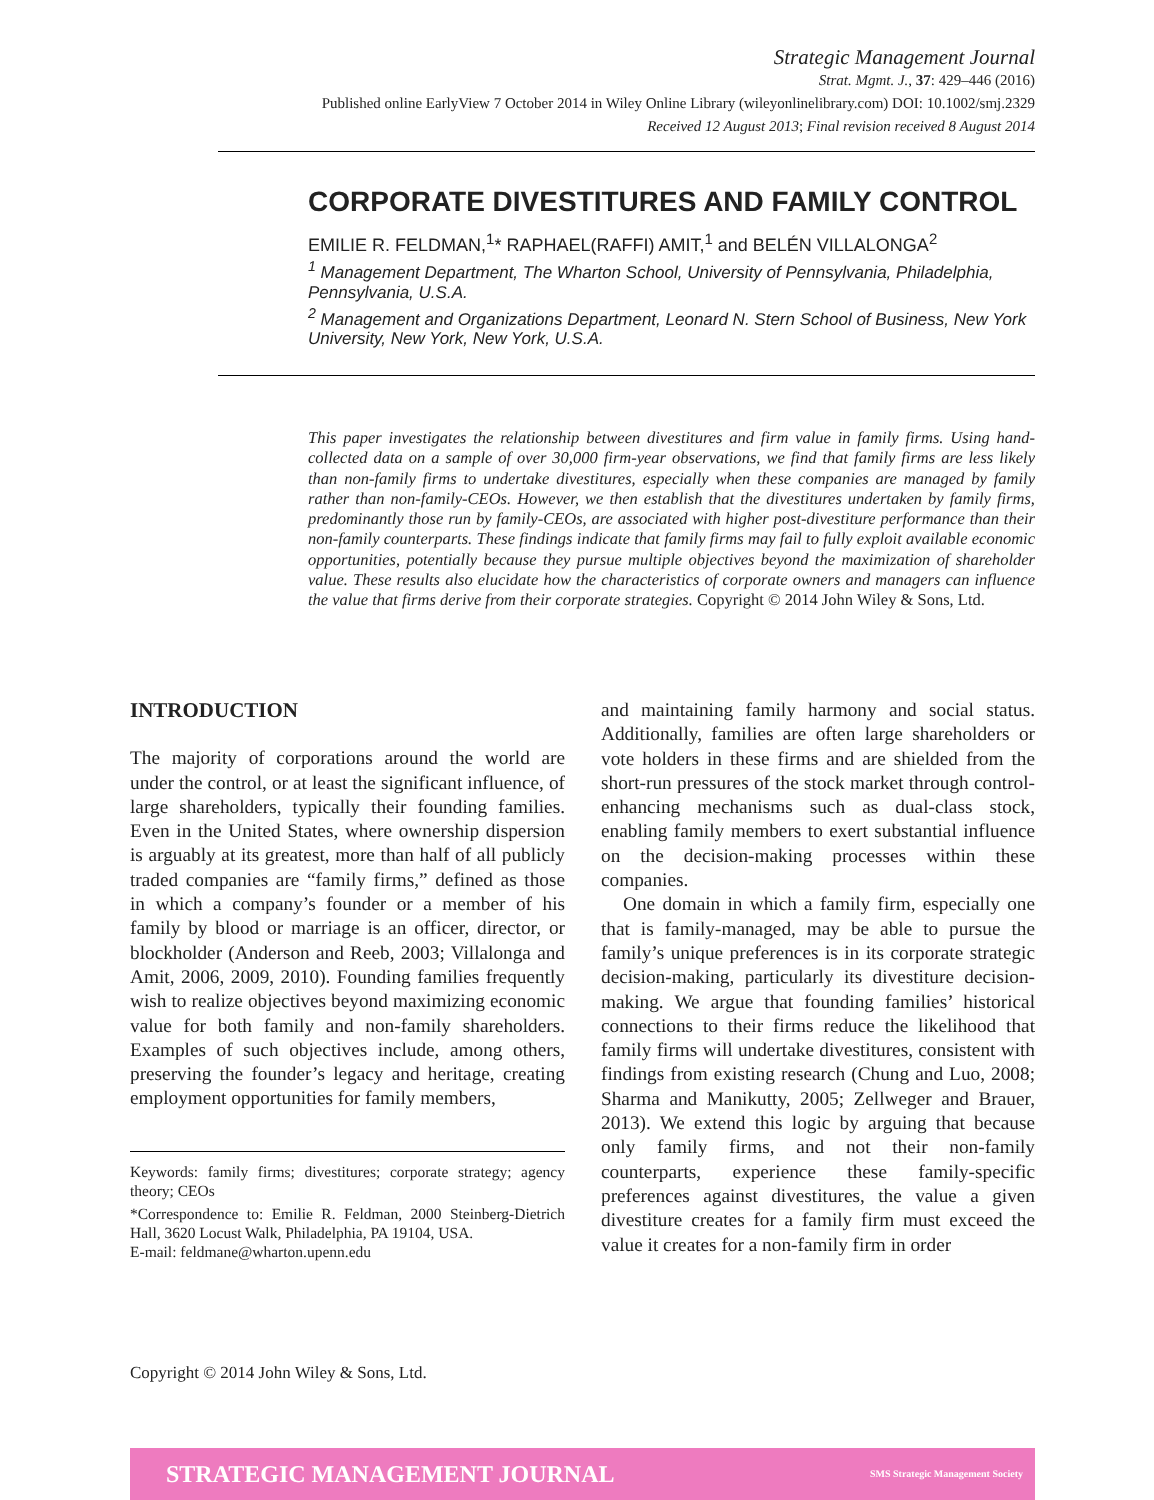Strategic Management Journal
Strat. Mgmt. J., 37: 429–446 (2016)
Published online EarlyView 7 October 2014 in Wiley Online Library (wileyonlinelibrary.com) DOI: 10.1002/smj.2329
Received 12 August 2013; Final revision received 8 August 2014
CORPORATE DIVESTITURES AND FAMILY CONTROL
EMILIE R. FELDMAN,<sup>1</sup>* RAPHAEL(RAFFI) AMIT,<sup>1</sup> and BELÉN VILLALONGA<sup>2</sup>
<sup>1</sup> Management Department, The Wharton School, University of Pennsylvania, Philadelphia, Pennsylvania, U.S.A.
<sup>2</sup> Management and Organizations Department, Leonard N. Stern School of Business, New York University, New York, New York, U.S.A.
This paper investigates the relationship between divestitures and firm value in family firms. Using hand-collected data on a sample of over 30,000 firm-year observations, we find that family firms are less likely than non-family firms to undertake divestitures, especially when these companies are managed by family rather than non-family-CEOs. However, we then establish that the divestitures undertaken by family firms, predominantly those run by family-CEOs, are associated with higher post-divestiture performance than their non-family counterparts. These findings indicate that family firms may fail to fully exploit available economic opportunities, potentially because they pursue multiple objectives beyond the maximization of shareholder value. These results also elucidate how the characteristics of corporate owners and managers can influence the value that firms derive from their corporate strategies. Copyright © 2014 John Wiley & Sons, Ltd.
INTRODUCTION
The majority of corporations around the world are under the control, or at least the significant influence, of large shareholders, typically their founding families. Even in the United States, where ownership dispersion is arguably at its greatest, more than half of all publicly traded companies are “family firms,” defined as those in which a company’s founder or a member of his family by blood or marriage is an officer, director, or blockholder (Anderson and Reeb, 2003; Villalonga and Amit, 2006, 2009, 2010). Founding families frequently wish to realize objectives beyond maximizing economic value for both family and non-family shareholders. Examples of such objectives include, among others, preserving the founder’s legacy and heritage, creating employment opportunities for family members,
Keywords: family firms; divestitures; corporate strategy; agency theory; CEOs
*Correspondence to: Emilie R. Feldman, 2000 Steinberg-Dietrich Hall, 3620 Locust Walk, Philadelphia, PA 19104, USA.
E-mail: feldmane@wharton.upenn.edu
and maintaining family harmony and social status. Additionally, families are often large shareholders or vote holders in these firms and are shielded from the short-run pressures of the stock market through control-enhancing mechanisms such as dual-class stock, enabling family members to exert substantial influence on the decision-making processes within these companies.
One domain in which a family firm, especially one that is family-managed, may be able to pursue the family’s unique preferences is in its corporate strategic decision-making, particularly its divestiture decision-making. We argue that founding families’ historical connections to their firms reduce the likelihood that family firms will undertake divestitures, consistent with findings from existing research (Chung and Luo, 2008; Sharma and Manikutty, 2005; Zellweger and Brauer, 2013). We extend this logic by arguing that because only family firms, and not their non-family counterparts, experience these family-specific preferences against divestitures, the value a given divestiture creates for a family firm must exceed the value it creates for a non-family firm in order
Copyright © 2014 John Wiley & Sons, Ltd.
STRATEGIC MANAGEMENT JOURNAL SMS Strategic Management Society